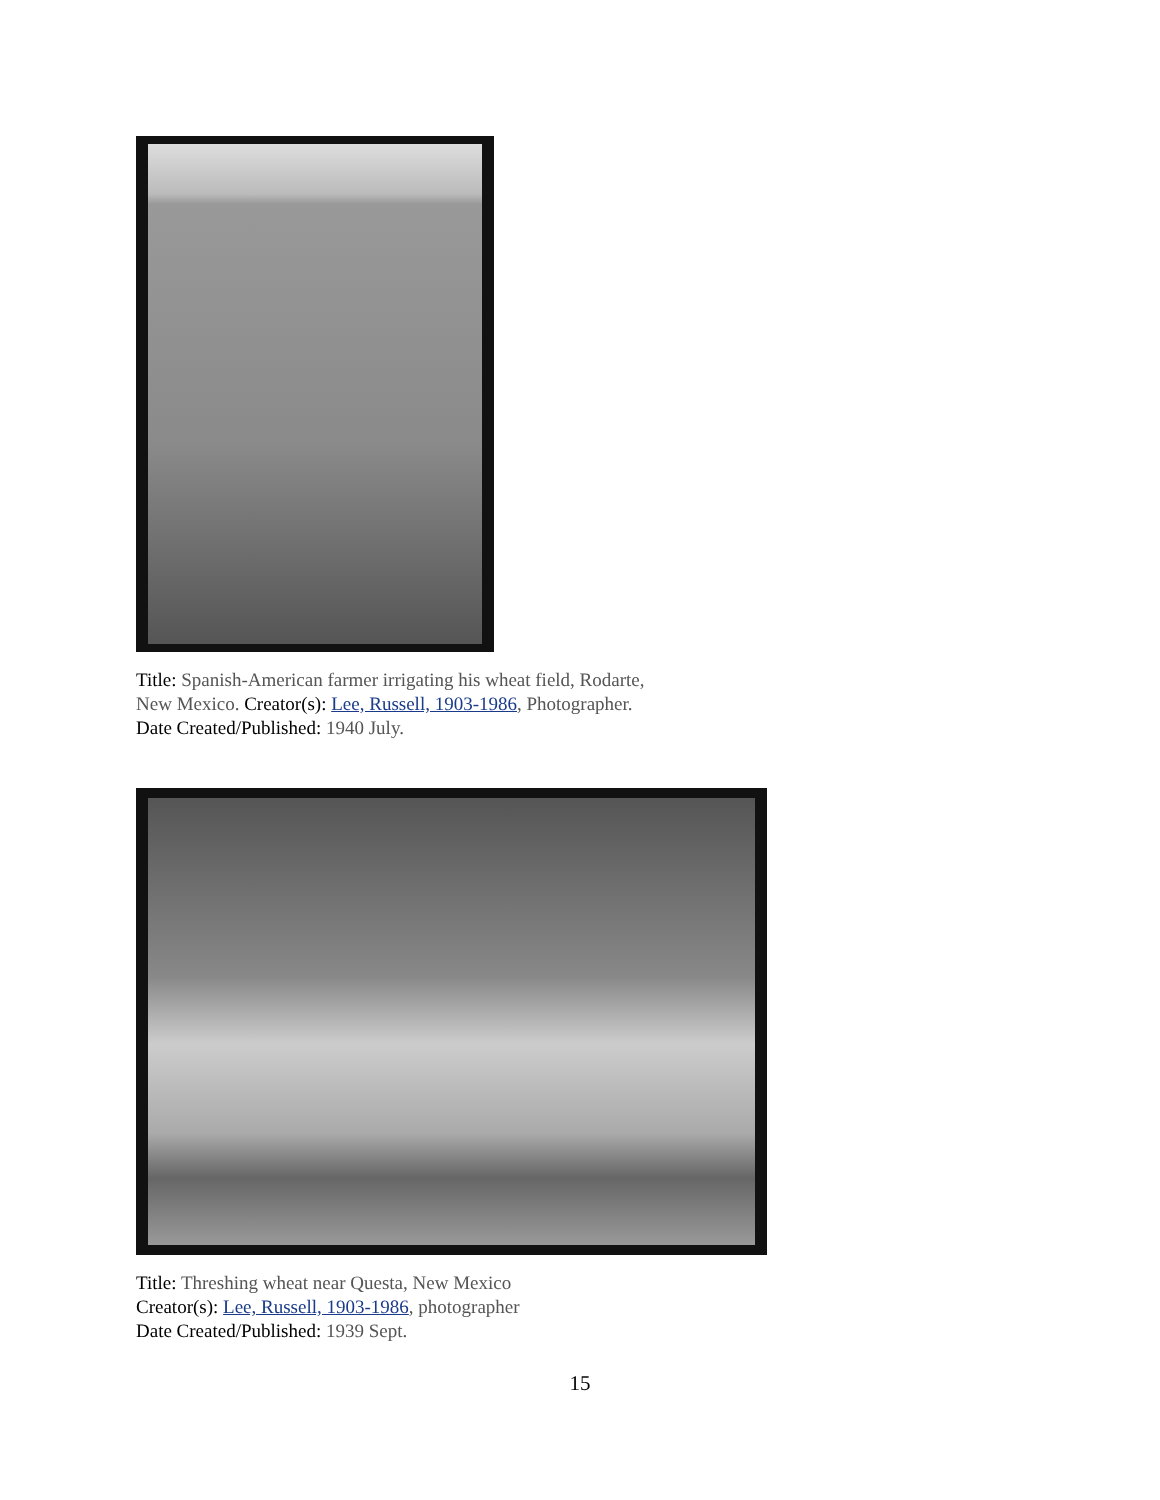Title: Spanish-American farmer irrigating his wheat field, Rodarte, New Mexico. Creator(s): Lee, Russell, 1903-1986, Photographer. Date Created/Published: 1940 July.
Title: Threshing wheat near Questa, New Mexico
Creator(s): Lee, Russell, 1903-1986, photographer
Date Created/Published: 1939 Sept.
15